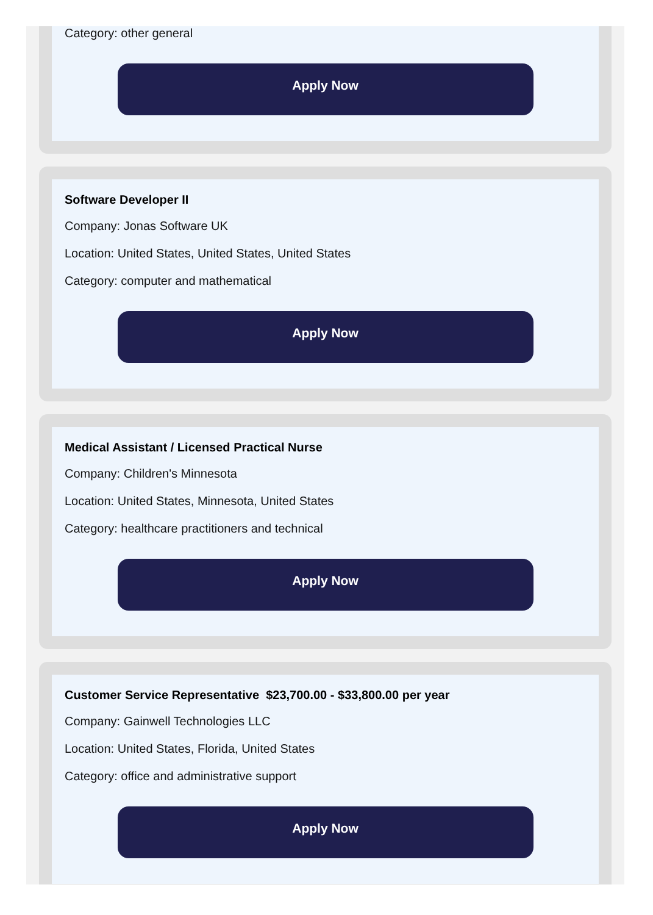Category: other general
Apply Now
Software Developer II
Company: Jonas Software UK
Location: United States, United States, United States
Category: computer and mathematical
Apply Now
Medical Assistant / Licensed Practical Nurse
Company: Children's Minnesota
Location: United States, Minnesota, United States
Category: healthcare practitioners and technical
Apply Now
Customer Service Representative $23,700.00 - $33,800.00 per year
Company: Gainwell Technologies LLC
Location: United States, Florida, United States
Category: office and administrative support
Apply Now